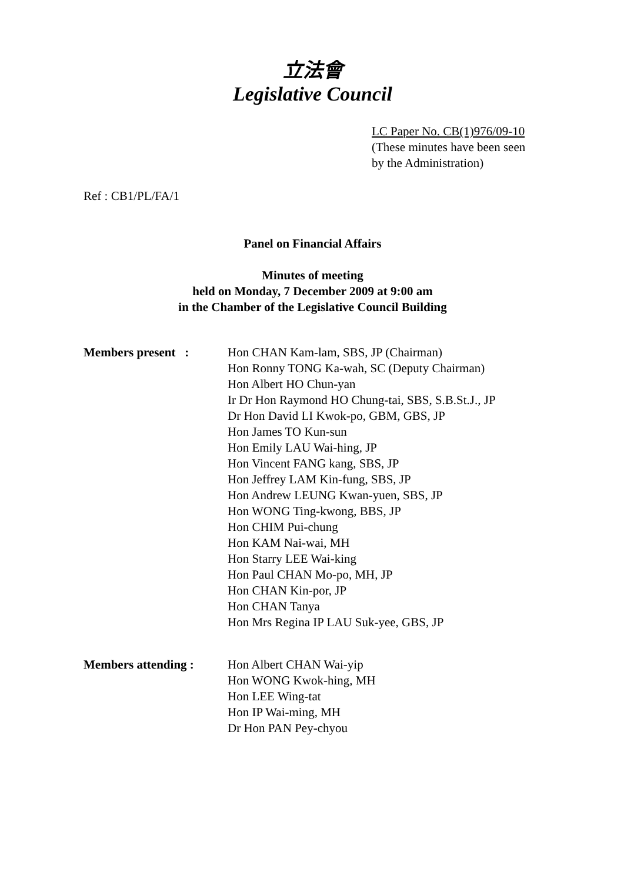立法會
Legislative Council
LC Paper No. CB(1)976/09-10
(These minutes have been seen
by the Administration)
Ref : CB1/PL/FA/1
Panel on Financial Affairs
Minutes of meeting
held on Monday, 7 December 2009 at 9:00 am
in the Chamber of the Legislative Council Building
Members present : Hon CHAN Kam-lam, SBS, JP (Chairman)
Hon Ronny TONG Ka-wah, SC (Deputy Chairman)
Hon Albert HO Chun-yan
Ir Dr Hon Raymond HO Chung-tai, SBS, S.B.St.J., JP
Dr Hon David LI Kwok-po, GBM, GBS, JP
Hon James TO Kun-sun
Hon Emily LAU Wai-hing, JP
Hon Vincent FANG kang, SBS, JP
Hon Jeffrey LAM Kin-fung, SBS, JP
Hon Andrew LEUNG Kwan-yuen, SBS, JP
Hon WONG Ting-kwong, BBS, JP
Hon CHIM Pui-chung
Hon KAM Nai-wai, MH
Hon Starry LEE Wai-king
Hon Paul CHAN Mo-po, MH, JP
Hon CHAN Kin-por, JP
Hon CHAN Tanya
Hon Mrs Regina IP LAU Suk-yee, GBS, JP
Members attending : Hon Albert CHAN Wai-yip
Hon WONG Kwok-hing, MH
Hon LEE Wing-tat
Hon IP Wai-ming, MH
Dr Hon PAN Pey-chyou